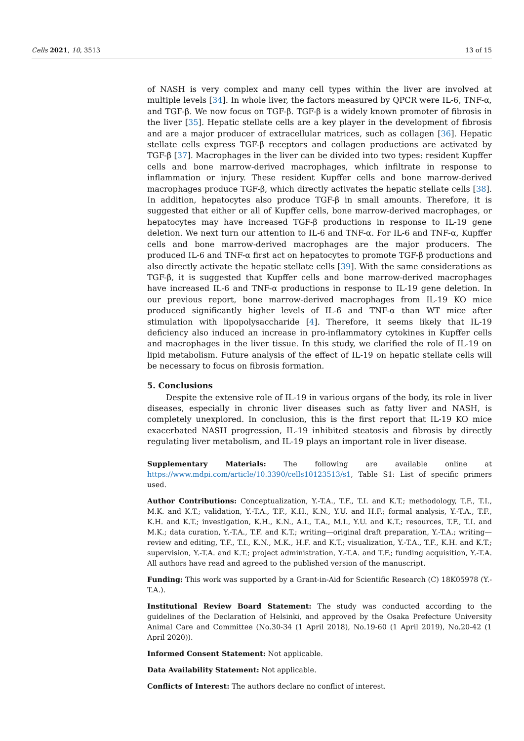Cells 2021, 10, 3513 13 of 15
of NASH is very complex and many cell types within the liver are involved at multiple levels [34]. In whole liver, the factors measured by QPCR were IL-6, TNF-α, and TGF-β. We now focus on TGF-β. TGF-β is a widely known promoter of fibrosis in the liver [35]. Hepatic stellate cells are a key player in the development of fibrosis and are a major producer of extracellular matrices, such as collagen [36]. Hepatic stellate cells express TGF-β receptors and collagen productions are activated by TGF-β [37]. Macrophages in the liver can be divided into two types: resident Kupffer cells and bone marrow-derived macrophages, which infiltrate in response to inflammation or injury. These resident Kupffer cells and bone marrow-derived macrophages produce TGF-β, which directly activates the hepatic stellate cells [38]. In addition, hepatocytes also produce TGF-β in small amounts. Therefore, it is suggested that either or all of Kupffer cells, bone marrow-derived macrophages, or hepatocytes may have increased TGF-β productions in response to IL-19 gene deletion. We next turn our attention to IL-6 and TNF-α. For IL-6 and TNF-α, Kupffer cells and bone marrow-derived macrophages are the major producers. The produced IL-6 and TNF-α first act on hepatocytes to promote TGF-β productions and also directly activate the hepatic stellate cells [39]. With the same considerations as TGF-β, it is suggested that Kupffer cells and bone marrow-derived macrophages have increased IL-6 and TNF-α productions in response to IL-19 gene deletion. In our previous report, bone marrow-derived macrophages from IL-19 KO mice produced significantly higher levels of IL-6 and TNF-α than WT mice after stimulation with lipopolysaccharide [4]. Therefore, it seems likely that IL-19 deficiency also induced an increase in pro-inflammatory cytokines in Kupffer cells and macrophages in the liver tissue. In this study, we clarified the role of IL-19 on lipid metabolism. Future analysis of the effect of IL-19 on hepatic stellate cells will be necessary to focus on fibrosis formation.
5. Conclusions
Despite the extensive role of IL-19 in various organs of the body, its role in liver diseases, especially in chronic liver diseases such as fatty liver and NASH, is completely unexplored. In conclusion, this is the first report that IL-19 KO mice exacerbated NASH progression, IL-19 inhibited steatosis and fibrosis by directly regulating liver metabolism, and IL-19 plays an important role in liver disease.
Supplementary Materials: The following are available online at https://www.mdpi.com/article/10.3390/cells10123513/s1, Table S1: List of specific primers used.
Author Contributions: Conceptualization, Y.-T.A., T.F., T.I. and K.T.; methodology, T.F., T.I., M.K. and K.T.; validation, Y.-T.A., T.F., K.H., K.N., Y.U. and H.F.; formal analysis, Y.-T.A., T.F., K.H. and K.T.; investigation, K.H., K.N., A.I., T.A., M.I., Y.U. and K.T.; resources, T.F., T.I. and M.K.; data curation, Y.-T.A., T.F. and K.T.; writing—original draft preparation, Y.-T.A.; writing—review and editing, T.F., T.I., K.N., M.K., H.F. and K.T.; visualization, Y.-T.A., T.F., K.H. and K.T.; supervision, Y.-T.A. and K.T.; project administration, Y.-T.A. and T.F.; funding acquisition, Y.-T.A. All authors have read and agreed to the published version of the manuscript.
Funding: This work was supported by a Grant-in-Aid for Scientific Research (C) 18K05978 (Y.-T.A.).
Institutional Review Board Statement: The study was conducted according to the guidelines of the Declaration of Helsinki, and approved by the Osaka Prefecture University Animal Care and Committee (No.30-34 (1 April 2018), No.19-60 (1 April 2019), No.20-42 (1 April 2020)).
Informed Consent Statement: Not applicable.
Data Availability Statement: Not applicable.
Conflicts of Interest: The authors declare no conflict of interest.